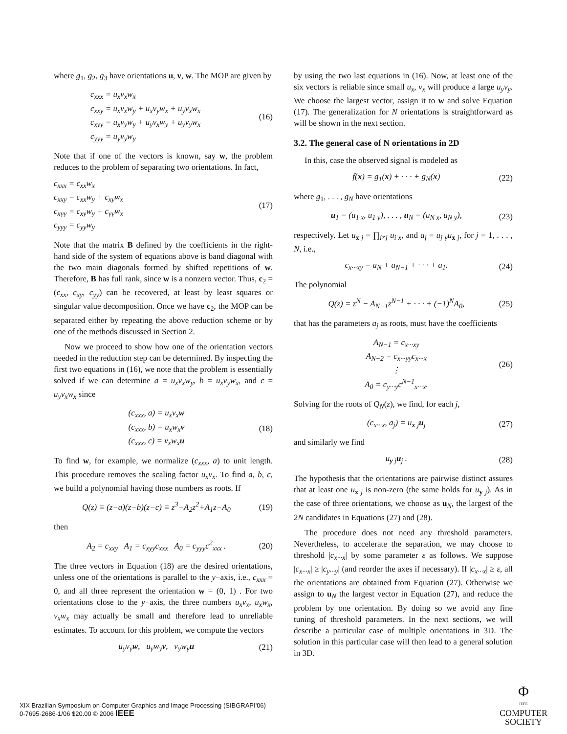where g<sub>1</sub>, g<sub>2</sub>, g<sub>3</sub> have orientations u, v, w. The MOP are given by
c<sub>xxx</sub> = u<sub>x</sub>v<sub>x</sub>w<sub>x</sub>
c<sub>xxy</sub> = u<sub>x</sub>v<sub>x</sub>w<sub>y</sub> + u<sub>x</sub>v<sub>y</sub>w<sub>x</sub> + u<sub>y</sub>v<sub>x</sub>w<sub>x</sub>
c<sub>xyy</sub> = u<sub>x</sub>v<sub>y</sub>w<sub>y</sub> + u<sub>y</sub>v<sub>x</sub>w<sub>y</sub> + u<sub>y</sub>v<sub>y</sub>w<sub>x</sub>
c<sub>yyy</sub> = u<sub>y</sub>v<sub>y</sub>w<sub>y</sub>
(16)
Note that if one of the vectors is known, say w, the problem reduces to the problem of separating two orientations. In fact,
c<sub>xxx</sub> = c<sub>xx</sub>w<sub>x</sub>
c<sub>xxy</sub> = c<sub>xx</sub>w<sub>y</sub> + c<sub>xy</sub>w<sub>x</sub>
c<sub>xyy</sub> = c<sub>xy</sub>w<sub>y</sub> + c<sub>yy</sub>w<sub>x</sub>
c<sub>yyy</sub> = c<sub>yy</sub>w<sub>y</sub>
(17)
Note that the matrix B defined by the coefficients in the right-hand side of the system of equations above is band diagonal with the two main diagonals formed by shifted repetitions of w. Therefore, B has full rank, since w is a nonzero vector. Thus, c<sub>2</sub> = (c<sub>xx</sub>, c<sub>xy</sub>, c<sub>yy</sub>) can be recovered, at least by least squares or singular value decomposition. Once we have c<sub>2</sub>, the MOP can be separated either by repeating the above reduction scheme or by one of the methods discussed in Section 2.
Now we proceed to show how one of the orientation vectors needed in the reduction step can be determined. By inspecting the first two equations in (16), we note that the problem is essentially solved if we can determine a = u<sub>x</sub>v<sub>x</sub>w<sub>y</sub>, b = u<sub>x</sub>v<sub>y</sub>w<sub>x</sub>, and c = u<sub>y</sub>v<sub>x</sub>w<sub>x</sub> since
(c<sub>xxx</sub>, a) = u<sub>x</sub>v<sub>x</sub>w
(c<sub>xxx</sub>, b) = u<sub>x</sub>w<sub>x</sub>v
(c<sub>xxx</sub>, c) = v<sub>x</sub>w<sub>x</sub>u
(18)
To find w, for example, we normalize (c<sub>xxx</sub>, a) to unit length. This procedure removes the scaling factor u<sub>x</sub>v<sub>x</sub>. To find a, b, c, we build a polynomial having those numbers as roots. If
Q(z) ≡ (z−a)(z−b)(z−c) ≡ z<sup>3</sup>−A<sub>2</sub>z<sup>2</sup>+A<sub>1</sub>z−A<sub>0</sub>
(19)
then
A<sub>2</sub> = c<sub>xxy</sub> A<sub>1</sub> = c<sub>xyy</sub>c<sub>xxx</sub> A<sub>0</sub> = c<sub>yyy</sub>c<sup>2</sup><sub>xxx</sub> .
(20)
The three vectors in Equation (18) are the desired orientations, unless one of the orientations is parallel to the y−axis, i.e., c<sub>xxx</sub> = 0, and all three represent the orientation w = (0, 1) . For two orientations close to the y−axis, the three numbers u<sub>x</sub>v<sub>x</sub>, u<sub>x</sub>w<sub>x</sub>, v<sub>x</sub>w<sub>x</sub> may actually be small and therefore lead to unreliable estimates. To account for this problem, we compute the vectors
u<sub>y</sub>v<sub>y</sub>w, u<sub>y</sub>w<sub>y</sub>v, v<sub>y</sub>w<sub>y</sub>u (21)
by using the two last equations in (16). Now, at least one of the six vectors is reliable since small u<sub>x</sub>, v<sub>x</sub> will produce a large u<sub>y</sub>v<sub>y</sub>. We choose the largest vector, assign it to w and solve Equation (17). The generalization for N orientations is straightforward as will be shown in the next section.
3.2. The general case of N orientations in 2D
In this, case the observed signal is modeled as
f(x) = g<sub>1</sub>(x) + · · · + g<sub>N</sub>(x) (22)
where g<sub>1</sub>, . . . , g<sub>N</sub> have orientations
u<sub>1</sub> = (u<sub>1 x</sub>, u<sub>1 y</sub>), . . . , u<sub>N</sub> = (u<sub>N x</sub>, u<sub>N y</sub>),
(23)
respectively. Let u<sub>x j</sub> = ∏<sub>i≠j</sub> u<sub>i x</sub>, and a<sub>j</sub> = u<sub>j y</sub>u<sub>x j</sub>, for j = 1, . . . , N, i.e.,
c<sub>x···xy</sub> = a<sub>N</sub> + a<sub>N−1</sub> + · · · + a<sub>1</sub>.
(24)
The polynomial
Q(z) = z<sup>N</sup> − A<sub>N−1</sub>z<sup>N−1</sup> + · · · + (−1)<sup>N</sup>A<sub>0</sub>,
(25)
that has the parameters a<sub>j</sub> as roots, must have the coefficients
A<sub>N−1</sub> = c<sub>x···xy</sub>
A<sub>N−2</sub> = c<sub>x···yy</sub>c<sub>x···x</sub>
⋮
A<sub>0</sub> = c<sub>y···y</sub>c<sup>N−1</sup><sub>x···x</sub>.
(26)
Solving for the roots of Q<sub>N</sub>(z), we find, for each j,
(c<sub>x···x</sub>, a<sub>j</sub>) = u<sub>x j</sub>u<sub>j</sub> (27)
and similarly we find
u<sub>y j</sub>u<sub>j</sub> . (28)
The hypothesis that the orientations are pairwise distinct assures that at least one u<sub>x j</sub> is non-zero (the same holds for u<sub>y j</sub>). As in the case of three orientations, we choose as u<sub>N</sub>, the largest of the 2N candidates in Equations (27) and (28).
The procedure does not need any threshold parameters. Nevertheless, to accelerate the separation, we may choose to threshold |c<sub>x···x</sub>| by some parameter ε as follows. We suppose |c<sub>x···x</sub>| ≥ |c<sub>y···y</sub>| (and reorder the axes if necessary). If |c<sub>x···x</sub>| ≥ ε, all the orientations are obtained from Equation (27). Otherwise we assign to u<sub>N</sub> the largest vector in Equation (27), and reduce the problem by one orientation. By doing so we avoid any fine tuning of threshold parameters. In the next sections, we will describe a particular case of multiple orientations in 3D. The solution in this particular case will then lead to a general solution in 3D.
XIX Brazilian Symposium on Computer Graphics and Image Processing (SIBGRAPI'06)
0-7695-2686-1/06 $20.00 © 2006 IEEE
Φ
IEEE
COMPUTER
SOCIETY